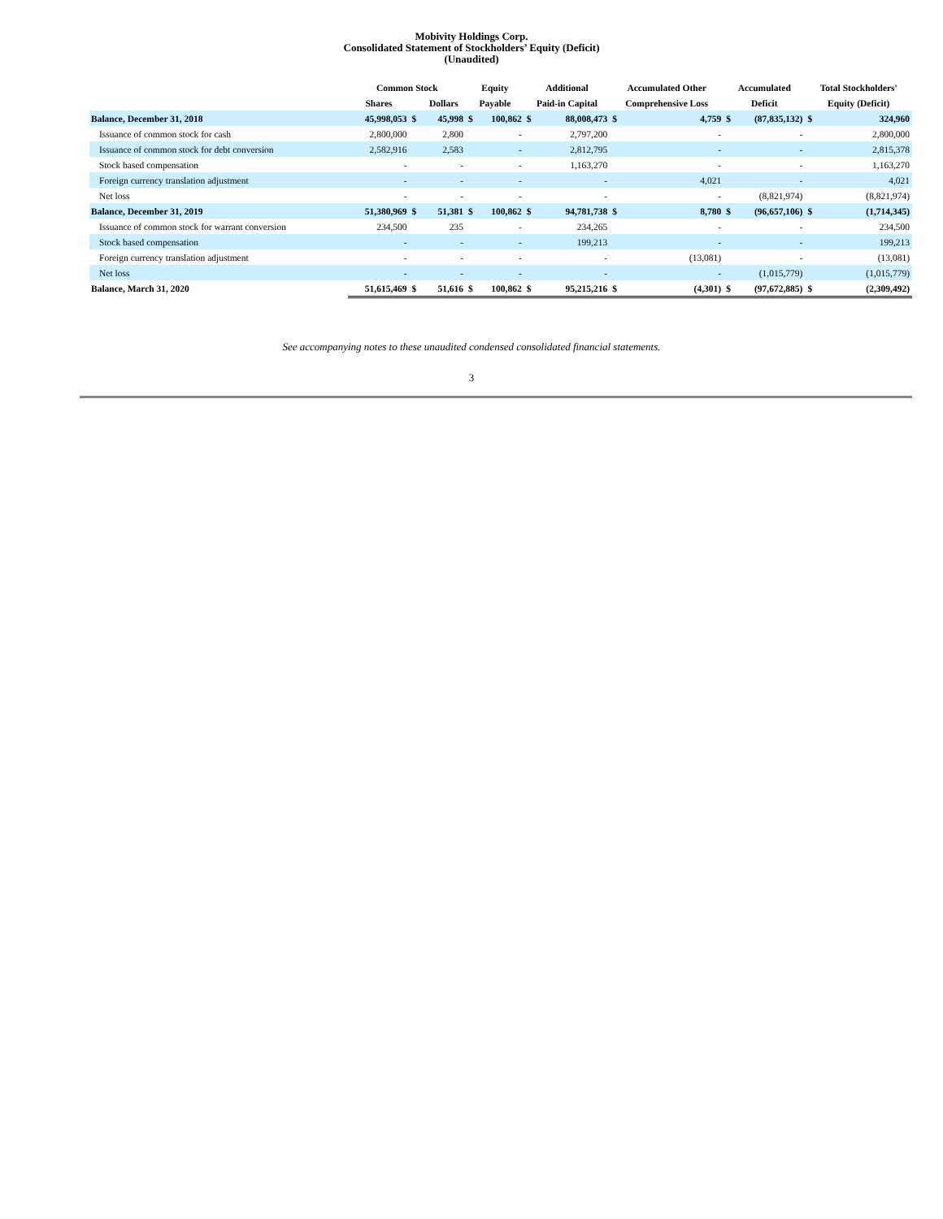Mobivity Holdings Corp.
Consolidated Statement of Stockholders’ Equity (Deficit)
(Unaudited)
| | Common Stock | | | Equity | | Additional | | Accumulated Other | | Accumulated | | Total Stockholders' | |
| --- | --- | --- | --- | --- | --- | --- | --- | --- | --- | --- | --- | --- | --- |
| | Shares | | Dollars | Payable | | Paid-in Capital | | Comprehensive Loss | | Deficit | | Equity (Deficit) | |
| Balance, December 31, 2018 | 45,998,053 | $ | 45,998 | $ | 100,862 | $ | 88,008,473 | $ | 4,759 | $ | (87,835,132) | $ | 324,960 |
| Issuance of common stock for cash | 2,800,000 | | 2,800 | | - | | 2,797,200 | | - | | - | | 2,800,000 |
| Issuance of common stock for debt conversion | 2,582,916 | | 2,583 | | - | | 2,812,795 | | - | | - | | 2,815,378 |
| Stock based compensation | - | | - | | - | | 1,163,270 | | - | | - | | 1,163,270 |
| Foreign currency translation adjustment | - | | - | | - | | - | | 4,021 | | - | | 4,021 |
| Net loss | - | | - | | - | | - | | - | | (8,821,974) | | (8,821,974) |
| Balance, December 31, 2019 | 51,380,969 | $ | 51,381 | $ | 100,862 | $ | 94,781,738 | $ | 8,780 | $ | (96,657,106) | $ | (1,714,345) |
| Issuance of common stock for warrant conversion | 234,500 | | 235 | | - | | 234,265 | | - | | - | | 234,500 |
| Stock based compensation | - | | - | | - | | 199,213 | | - | | - | | 199,213 |
| Foreign currency translation adjustment | - | | - | | - | | - | | (13,081) | | - | | (13,081) |
| Net loss | - | | - | | - | | - | | - | | (1,015,779) | | (1,015,779) |
| Balance, March 31, 2020 | 51,615,469 | $ | 51,616 | $ | 100,862 | $ | 95,215,216 | $ | (4,301) | $ | (97,672,885) | $ | (2,309,492) |
See accompanying notes to these unaudited condensed consolidated financial statements.
3